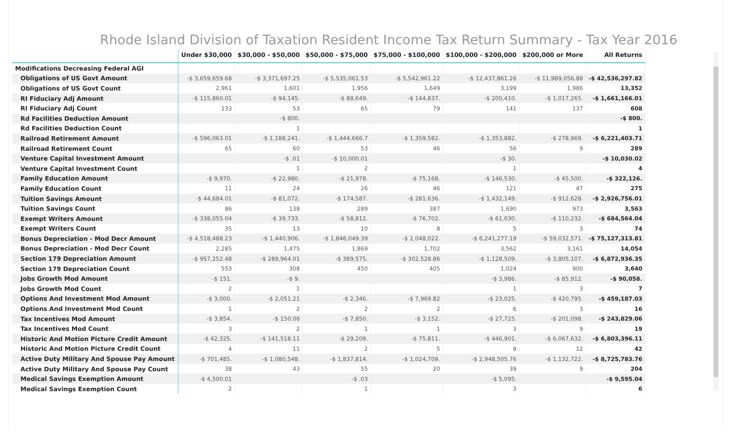Rhode Island Division of Taxation Resident Income Tax Return Summary - Tax Year 2016
| | Under $30,000 | $30,000 - $50,000 | $50,000 - $75,000 | $75,000 - $100,000 | $100,000 - $200,000 | $200,000 or More | All Returns |
| --- | --- | --- | --- | --- | --- | --- | --- |
| Modifications Decreasing Federal AGI | | | | | | | |
| Obligations of US Govt Amount | -$ 3,659,659.68 | -$ 3,371,697.25 | -$ 5,535,061.53 | -$ 5,542,961.22 | -$ 12,437,861.26 | -$ 11,989,056.88 | -$ 42,536,297.82 |
| Obligations of US Govt Count | 2,961 | 1,601 | 1,956 | 1,649 | 3,199 | 1,986 | 13,352 |
| RI Fiduciary Adj Amount | -$ 115,860.01 | -$ 94,145. | -$ 88,649. | -$ 144,837. | -$ 200,410. | -$ 1,017,265. | -$ 1,661,166.01 |
| RI Fiduciary Adj Count | 133 | 53 | 65 | 79 | 141 | 137 | 608 |
| Rd Facilities Deduction Amount | | -$ 800. | | | | | -$ 800. |
| Rd Facilities Deduction Count | | 1 | | | | | 1 |
| Railroad Retirement Amount | -$ 596,063.01 | -$ 1,188,241. | -$ 1,444,666.7 | -$ 1,359,582. | -$ 1,353,882. | -$ 278,969. | -$ 6,221,403.71 |
| Railroad Retirement Count | 65 | 60 | 53 | 46 | 56 | 9 | 289 |
| Venture Capital Investment Amount | | -$ .01 | -$ 10,000.01 | | -$ 30. | | -$ 10,030.02 |
| Venture Capital Investment Count | | 1 | 2 | | 1 | | 4 |
| Family Education Amount | -$ 9,970. | -$ 22,980. | -$ 21,978. | -$ 75,168. | -$ 146,530. | -$ 45,500. | -$ 322,126. |
| Family Education Count | 11 | 24 | 26 | 46 | 121 | 47 | 275 |
| Tuition Savings Amount | -$ 44,684.01 | -$ 81,072. | -$ 174,587. | -$ 281,636. | -$ 1,432,149. | -$ 912,628. | -$ 2,926,756.01 |
| Tuition Savings Count | 86 | 138 | 289 | 387 | 1,690 | 973 | 3,563 |
| Exempt Writers Amount | -$ 338,055.04 | -$ 39,733. | -$ 58,812. | -$ 76,702. | -$ 61,030. | -$ 110,232. | -$ 684,564.04 |
| Exempt Writers Count | 35 | 13 | 10 | 8 | 5 | 3 | 74 |
| Bonus Depreciation - Mod Decr Amount | -$ 4,518,488.23 | -$ 1,440,906. | -$ 1,846,049.39 | -$ 2,048,022. | -$ 6,241,277.19 | -$ 59,032,571. | -$ 75,127,313.81 |
| Bonus Depreciation - Mod Decr Count | 2,285 | 1,475 | 1,869 | 1,702 | 3,562 | 3,161 | 14,054 |
| Section 179 Depreciation Amount | -$ 957,252.48 | -$ 289,964.01 | -$ 389,575. | -$ 302,528.86 | -$ 1,128,509. | -$ 3,805,107. | -$ 6,872,936.35 |
| Section 179 Depreciation Count | 553 | 308 | 450 | 405 | 1,024 | 900 | 3,640 |
| Jobs Growth Mod Amount | -$ 151. | -$ 9. | | | -$ 3,986. | -$ 85,912. | -$ 90,058. |
| Jobs Growth Mod Count | 2 | 1 | | | 1 | 3 | 7 |
| Options And Investment Mod Amount | -$ 3,000. | -$ 2,051.21 | -$ 2,346. | -$ 7,969.82 | -$ 23,025. | -$ 420,795. | -$ 459,187.03 |
| Options And Investment Mod Count | 1 | 2 | 2 | 2 | 6 | 3 | 16 |
| Tax Incentives Mod Amount | -$ 3,854. | -$ 150.06 | -$ 7,850. | -$ 3,152. | -$ 27,725. | -$ 201,098. | -$ 243,829.06 |
| Tax Incentives Mod Count | 3 | 2 | 1 | 1 | 3 | 9 | 19 |
| Historic And Motion Picture Credit Amount | -$ 42,325. | -$ 141,518.11 | -$ 29,209. | -$ 75,811. | -$ 446,901. | -$ 6,067,632. | -$ 6,803,396.11 |
| Historic And Motion Picture Credit Count | 4 | 11 | 2 | 5 | 8 | 12 | 42 |
| Active Duty Military And Spouse Pay Amount | -$ 701,485. | -$ 1,080,548. | -$ 1,837,814. | -$ 1,024,709. | -$ 2,948,505.76 | -$ 1,132,722. | -$ 8,725,783.76 |
| Active Duty Military And Spouse Pay Count | 38 | 43 | 55 | 20 | 39 | 9 | 204 |
| Medical Savings Exemption Amount | -$ 4,500.01 | | -$ .03 | | -$ 5,095. | | -$ 9,595.04 |
| Medical Savings Exemption Count | 2 | | 1 | | 3 | | 6 |